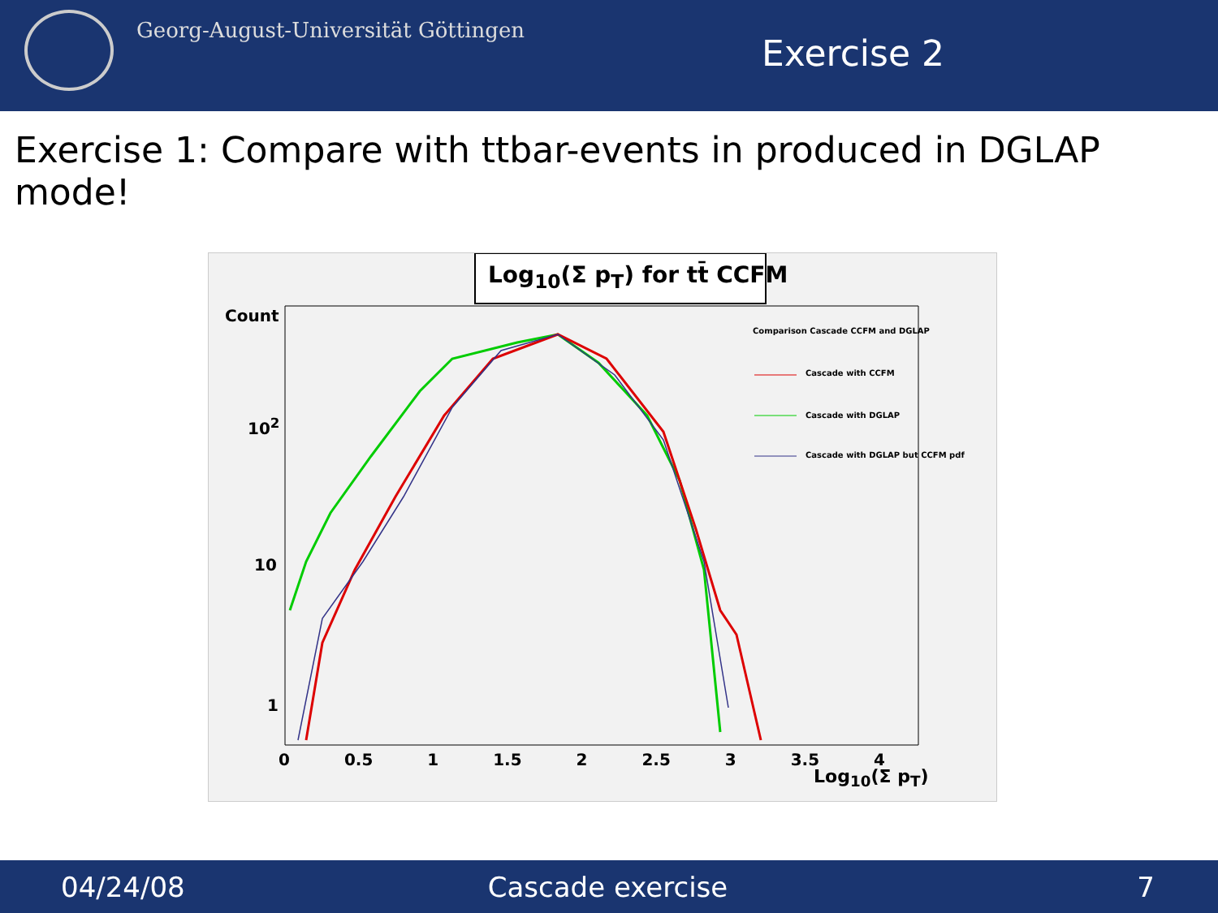Georg-August-Universität Göttingen
Exercise 2
Exercise 1: Compare with ttbar-events in produced in DGLAP mode!
Log<sub>10</sub>(Σ p<sub>T</sub>) for tt̄ CCFM
Comparison Cascade CCFM and DGLAP
Cascade with CCFM
Cascade with DGLAP
Cascade with DGLAP but CCFM pdf
Count
10<sup>2</sup>
10
1
0 0.5 1 1.5 2 2.5 3 3.5 4
Log<sub>10</sub>(Σ p<sub>T</sub>)
04/24/08 Cascade exercise 7